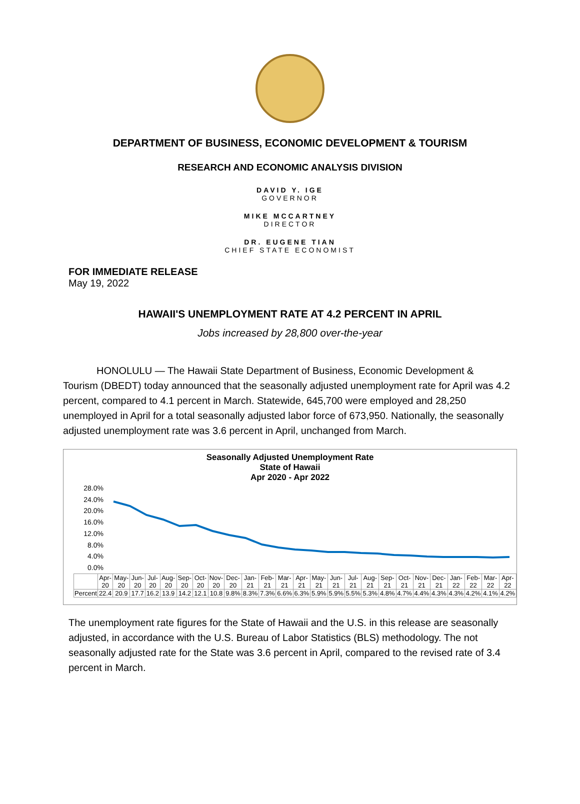DEPARTMENT OF BUSINESS, ECONOMIC DEVELOPMENT & TOURISM
RESEARCH AND ECONOMIC ANALYSIS DIVISION
DAVID Y. IGE
GOVERNOR
MIKE MCCARTNEY
DIRECTOR
DR. EUGENE TIAN
CHIEF STATE ECONOMIST
FOR IMMEDIATE RELEASE
May 19, 2022
HAWAII'S UNEMPLOYMENT RATE AT 4.2 PERCENT IN APRIL
Jobs increased by 28,800 over-the-year
HONOLULU — The Hawaii State Department of Business, Economic Development & Tourism (DBEDT) today announced that the seasonally adjusted unemployment rate for April was 4.2 percent, compared to 4.1 percent in March. Statewide, 645,700 were employed and 28,250 unemployed in April for a total seasonally adjusted labor force of 673,950. Nationally, the seasonally adjusted unemployment rate was 3.6 percent in April, unchanged from March.
Seasonally Adjusted Unemployment Rate
State of Hawaii
Apr 2020 - Apr 2022
28.0%
24.0%
20.0%
16.0%
12.0%
8.0%
4.0%
0.0%
| | Apr-20 | May-20 | Jun-20 | Jul-20 | Aug-20 | Sep-20 | Oct-20 | Nov-20 | Dec-20 | Jan-21 | Feb-21 | Mar-21 | Apr-21 | May-21 | Jun-21 | Jul-21 | Aug-21 | Sep-21 | Oct-21 | Nov-21 | Dec-21 | Jan-22 | Feb-22 | Mar-22 | Apr-22 |
| Percent | 22.4 | 20.9 | 17.7 | 16.2 | 13.9 | 14.2 | 12.1 | 10.8 | 9.8% | 8.3% | 7.3% | 6.6% | 6.3% | 5.9% | 5.9% | 5.5% | 5.3% | 4.8% | 4.7% | 4.4% | 4.3% | 4.3% | 4.2% | 4.1% | 4.2% |
The unemployment rate figures for the State of Hawaii and the U.S. in this release are seasonally adjusted, in accordance with the U.S. Bureau of Labor Statistics (BLS) methodology. The not seasonally adjusted rate for the State was 3.6 percent in April, compared to the revised rate of 3.4 percent in March.